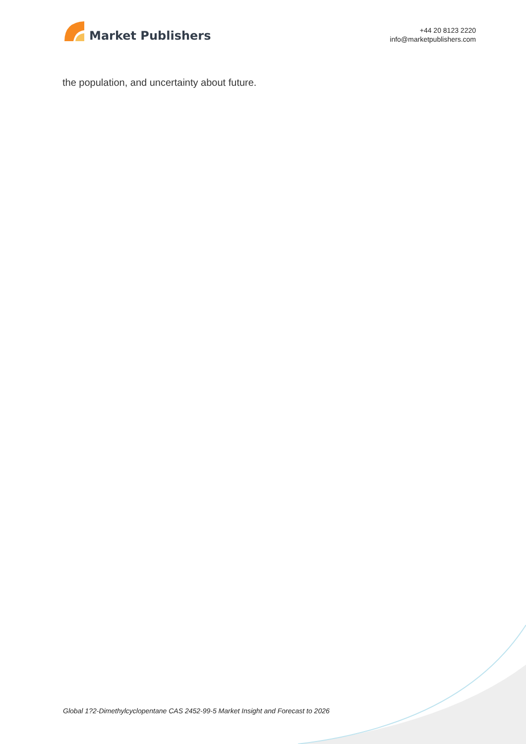Market Publishers
+44 20 8123 2220
info@marketpublishers.com
the population, and uncertainty about future.
Global 1?2-Dimethylcyclopentane CAS 2452-99-5 Market Insight and Forecast to 2026